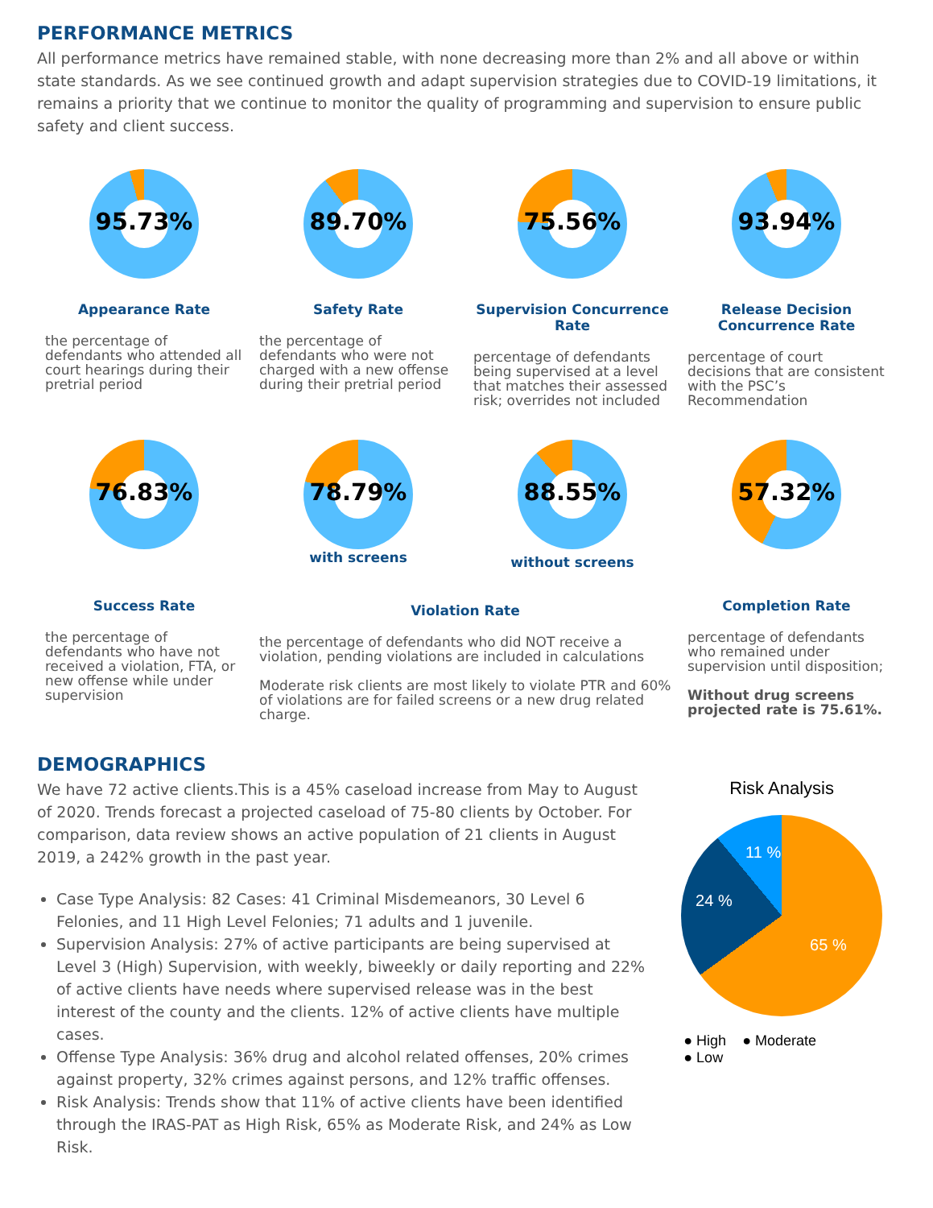PERFORMANCE METRICS
All performance metrics have remained stable, with none decreasing more than 2% and all above or within state standards. As we see continued growth and adapt supervision strategies due to COVID-19 limitations, it remains a priority that we continue to monitor the quality of programming and supervision to ensure public safety and client success.
95.73%
Appearance Rate
the percentage of defendants who attended all court hearings during their pretrial period
89.70%
Safety Rate
the percentage of defendants who were not charged with a new offense during their pretrial period
75.56%
Supervision Concurrence Rate
percentage of defendants being supervised at a level that matches their assessed risk; overrides not included
93.94%
Release Decision Concurrence Rate
percentage of court decisions that are consistent with the PSC’s Recommendation
76.83%
Success Rate
the percentage of defendants who have not received a violation, FTA, or new offense while under supervision
78.79%
with screens
88.55%
without screens
Violation Rate
the percentage of defendants who did NOT receive a violation, pending violations are included in calculations
Moderate risk clients are most likely to violate PTR and 60% of violations are for failed screens or a new drug related charge.
57.32%
Completion Rate
percentage of defendants who remained under supervision until disposition;
Without drug screens projected rate is 75.61%.
DEMOGRAPHICS
We have 72 active clients.This is a 45% caseload increase from May to August of 2020. Trends forecast a projected caseload of 75-80 clients by October. For comparison, data review shows an active population of 21 clients in August 2019, a 242% growth in the past year.
Case Type Analysis: 82 Cases: 41 Criminal Misdemeanors, 30 Level 6 Felonies, and 11 High Level Felonies; 71 adults and 1 juvenile.
Supervision Analysis: 27% of active participants are being supervised at Level 3 (High) Supervision, with weekly, biweekly or daily reporting and 22% of active clients have needs where supervised release was in the best interest of the county and the clients. 12% of active clients have multiple cases.
Offense Type Analysis: 36% drug and alcohol related offenses, 20% crimes against property, 32% crimes against persons, and 12% traffic offenses.
Risk Analysis: Trends show that 11% of active clients have been identified through the IRAS-PAT as High Risk, 65% as Moderate Risk, and 24% as Low Risk.
Risk Analysis
65 %
24 %
11 %
● High ● Moderate
● Low